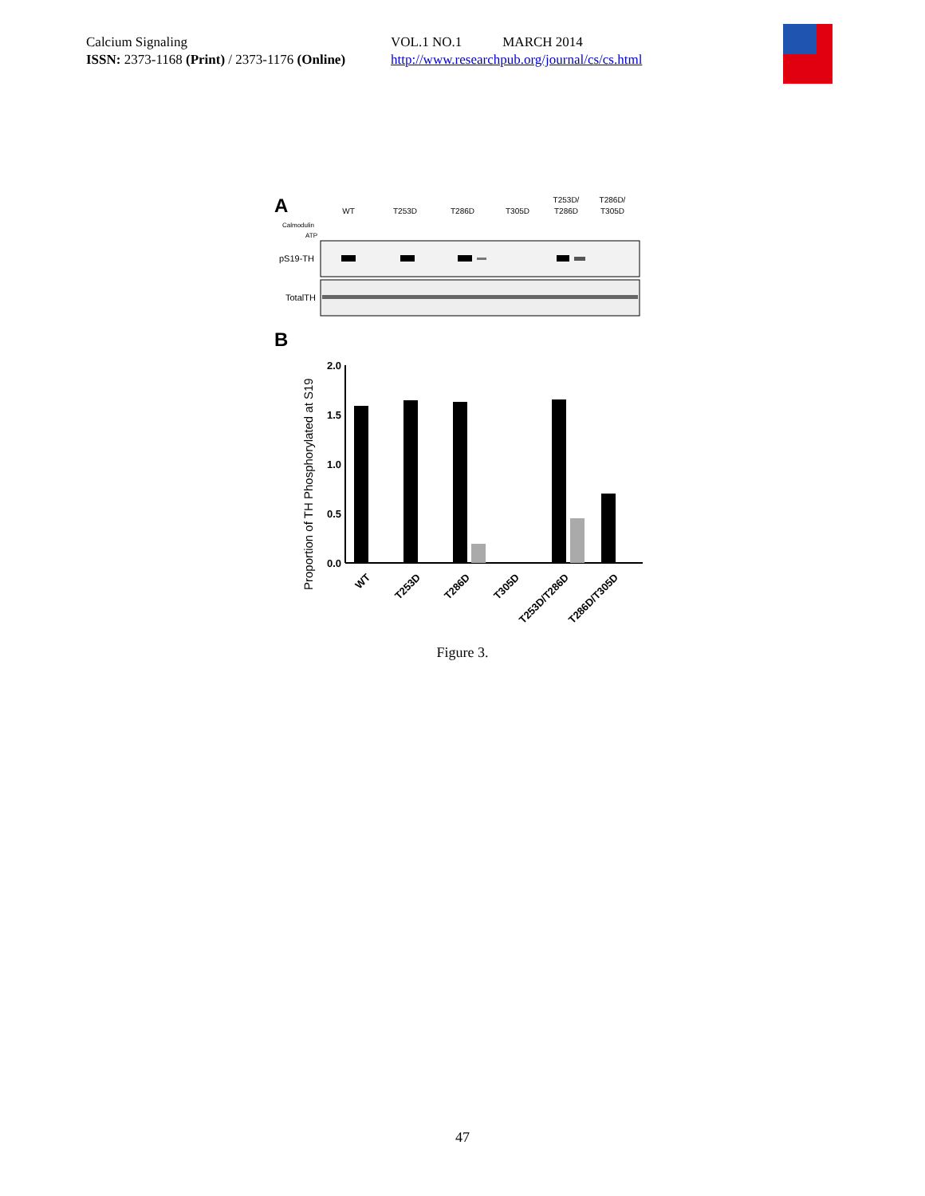Calcium Signaling
ISSN: 2373-1168 (Print) / 2373-1176 (Online)
VOL.1 NO.1 MARCH 2014
http://www.researchpub.org/journal/cs/cs.html
A
WT
T253D
T286D
T305D
T253D/
T286D
T286D/
T305D
Calmodulin
ATP
pS19-TH
TotalTH
B
Proportion of TH Phosphorylated at S19
2.0
1.5
1.0
0.5
0.0
WT
T253D
T286D
T305D
T253D/T286D
T286D/T305D
Figure 3.
47